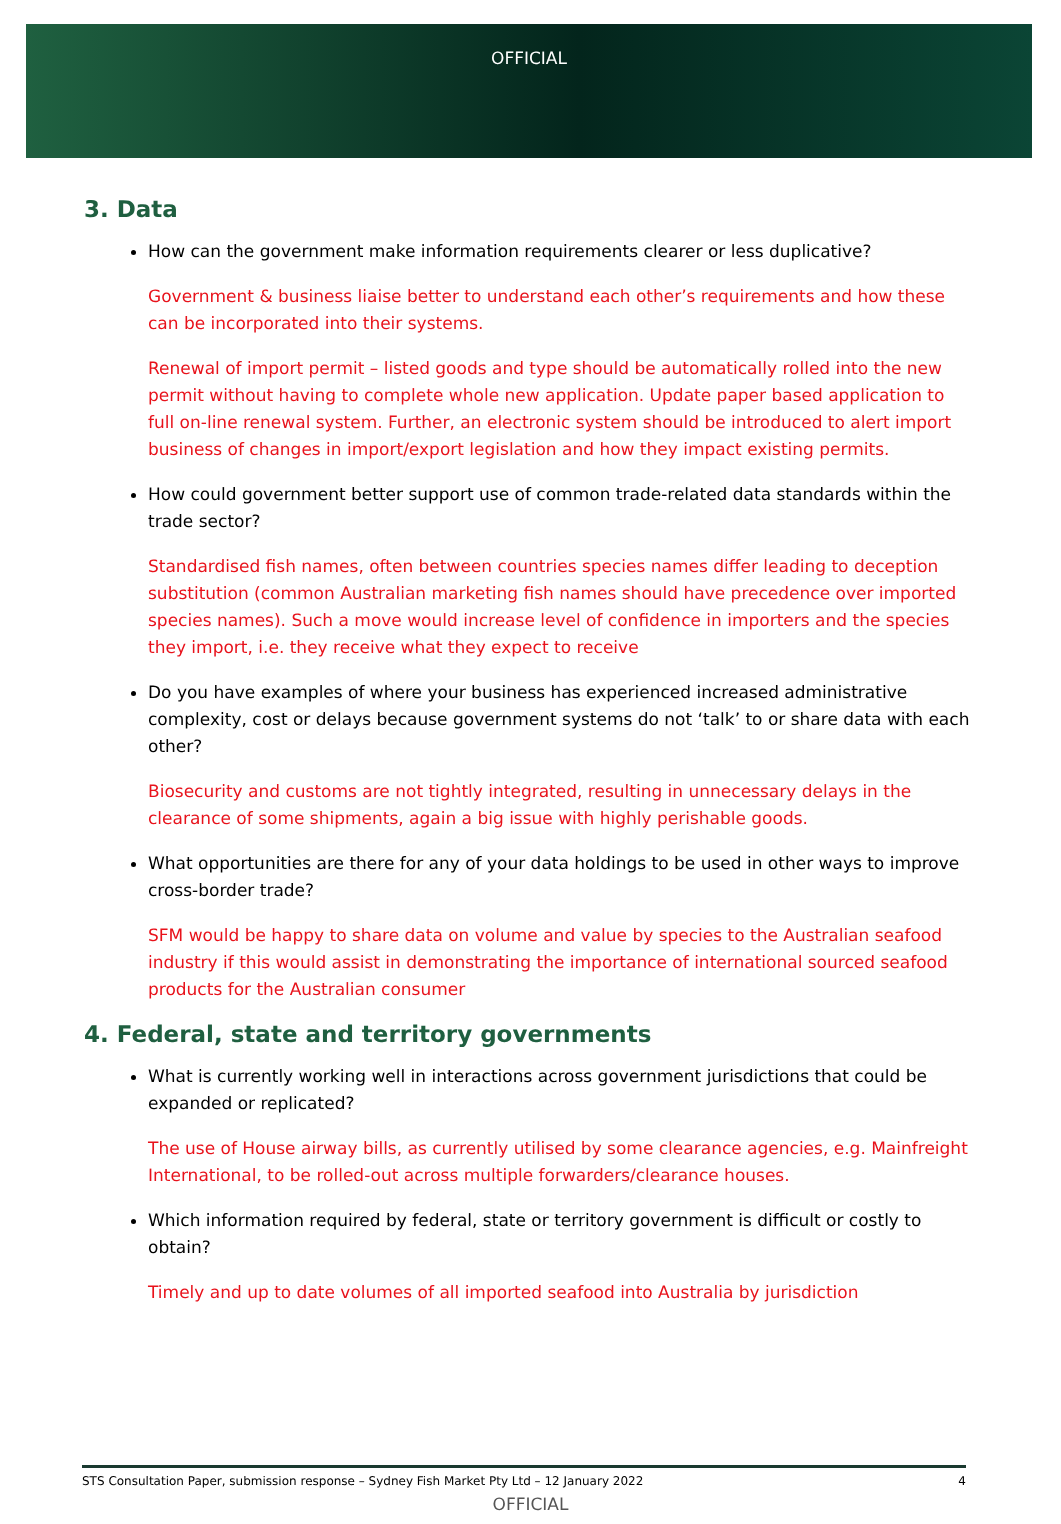OFFICIAL
3. Data
How can the government make information requirements clearer or less duplicative?
Government & business liaise better to understand each other’s requirements and how these can be incorporated into their systems.
Renewal of import permit – listed goods and type should be automatically rolled into the new permit without having to complete whole new application. Update paper based application to full on-line renewal system. Further, an electronic system should be introduced to alert import business of changes in import/export legislation and how they impact existing permits.
How could government better support use of common trade-related data standards within the trade sector?
Standardised fish names, often between countries species names differ leading to deception substitution (common Australian marketing fish names should have precedence over imported species names). Such a move would increase level of confidence in importers and the species they import, i.e. they receive what they expect to receive
Do you have examples of where your business has experienced increased administrative complexity, cost or delays because government systems do not ‘talk’ to or share data with each other?
Biosecurity and customs are not tightly integrated, resulting in unnecessary delays in the clearance of some shipments, again a big issue with highly perishable goods.
What opportunities are there for any of your data holdings to be used in other ways to improve cross-border trade?
SFM would be happy to share data on volume and value by species to the Australian seafood industry if this would assist in demonstrating the importance of international sourced seafood products for the Australian consumer
4. Federal, state and territory governments
What is currently working well in interactions across government jurisdictions that could be expanded or replicated?
The use of House airway bills, as currently utilised by some clearance agencies, e.g. Mainfreight International, to be rolled-out across multiple forwarders/clearance houses.
Which information required by federal, state or territory government is difficult or costly to obtain?
Timely and up to date volumes of all imported seafood into Australia by jurisdiction
STS Consultation Paper, submission response – Sydney Fish Market Pty Ltd – 12 January 2022 4
OFFICIAL